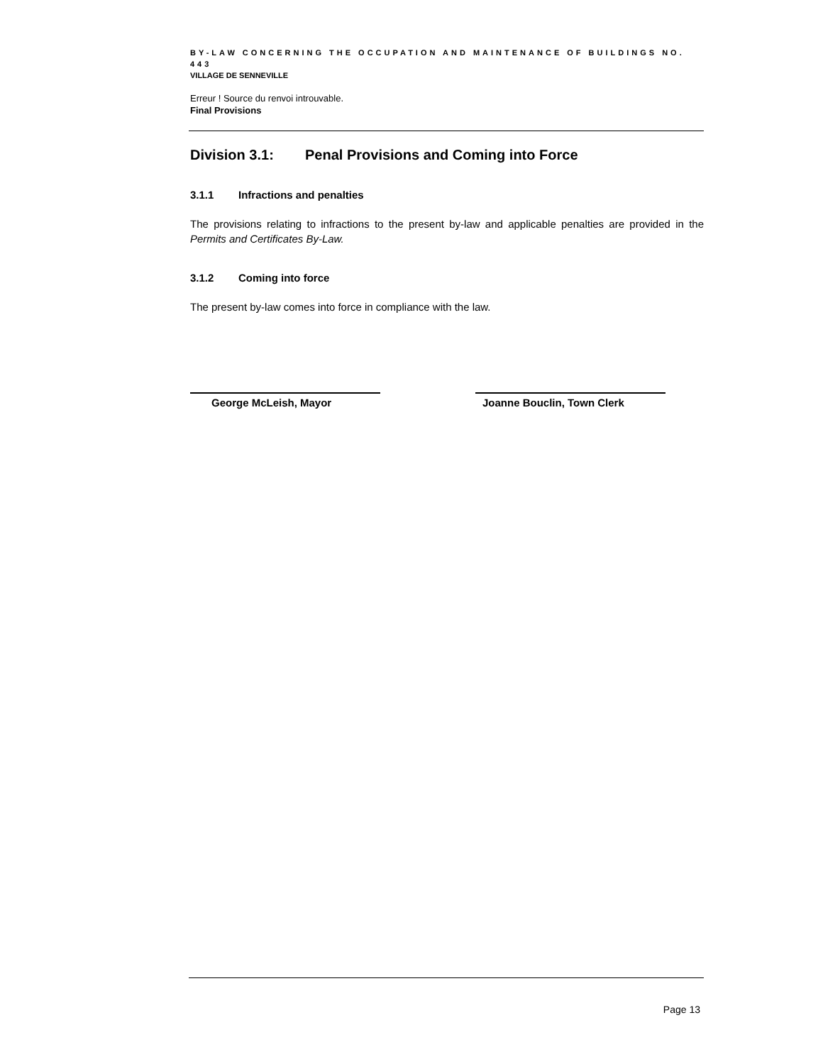BY-LAW CONCERNING THE OCCUPATION AND MAINTENANCE OF BUILDINGS NO. 443
VILLAGE DE SENNEVILLE
Erreur ! Source du renvoi introuvable.
Final Provisions
Division 3.1: Penal Provisions and Coming into Force
3.1.1 Infractions and penalties
The provisions relating to infractions to the present by-law and applicable penalties are provided in the Permits and Certificates By-Law.
3.1.2 Coming into force
The present by-law comes into force in compliance with the law.
George McLeish, Mayor Joanne Bouclin, Town Clerk
Page 13